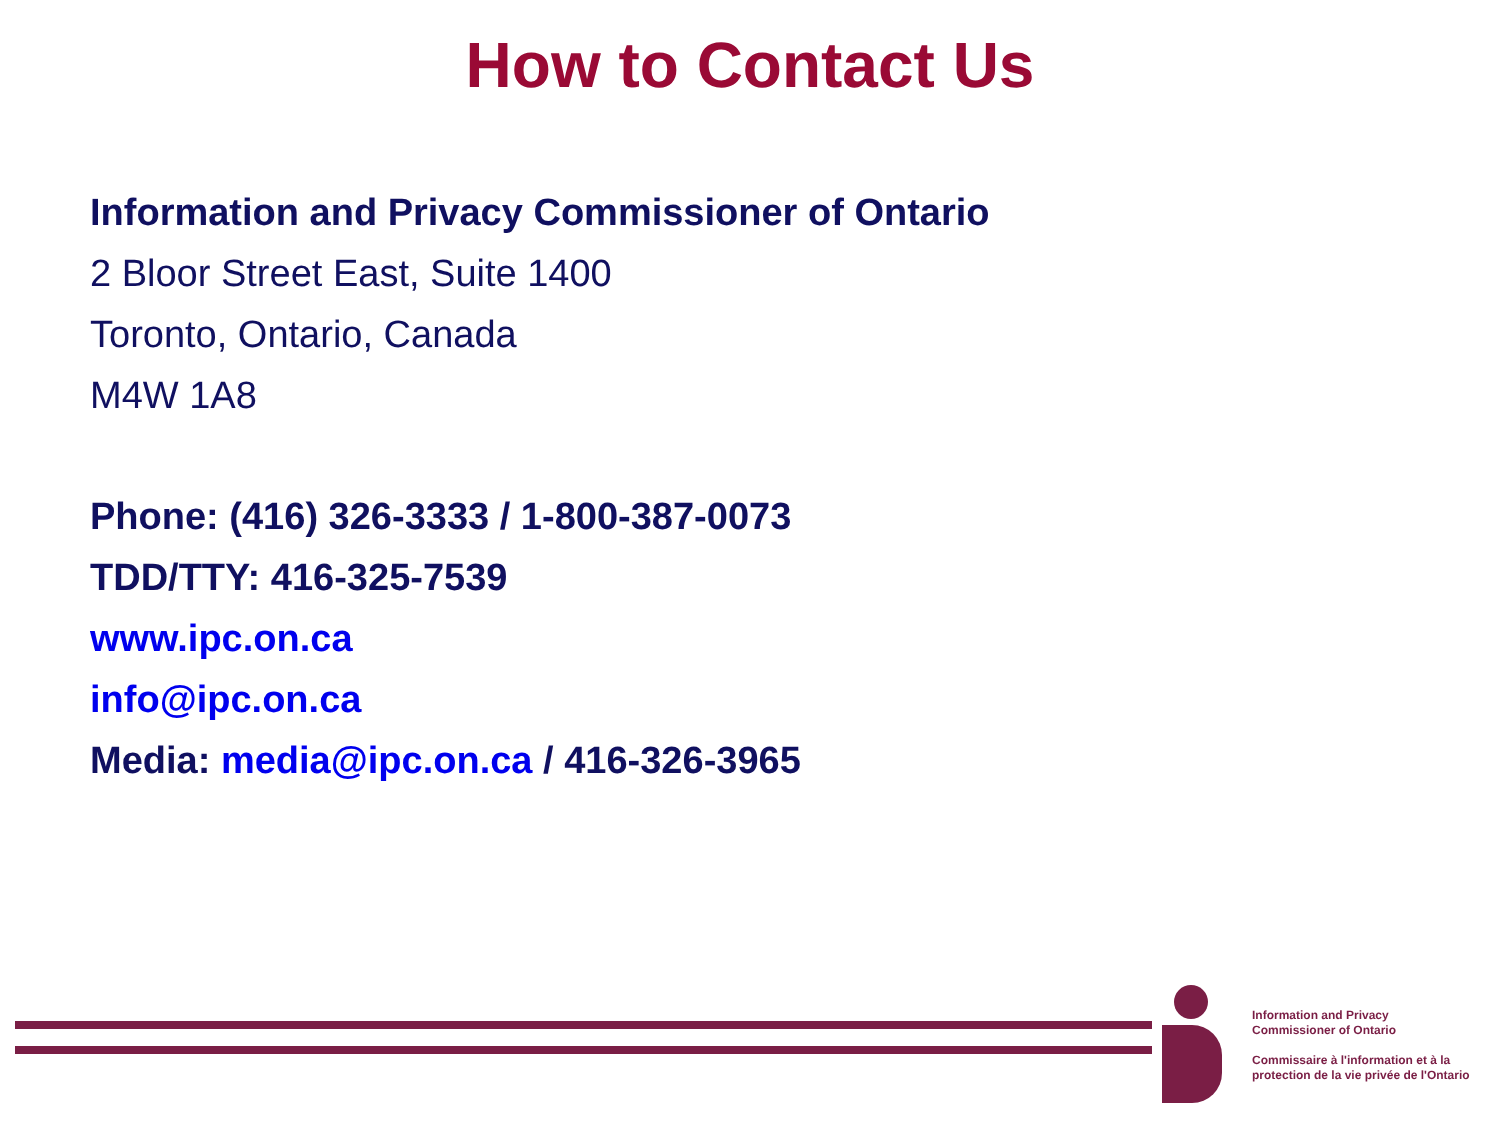How to Contact Us
Information and Privacy Commissioner of Ontario
2 Bloor Street East, Suite 1400
Toronto, Ontario, Canada
M4W 1A8
Phone: (416) 326-3333 / 1-800-387-0073
TDD/TTY: 416-325-7539
www.ipc.on.ca
info@ipc.on.ca
Media: media@ipc.on.ca / 416-326-3965
Information and Privacy
Commissioner of Ontario
Commissaire à l'information et à la
protection de la vie privée de l'Ontario